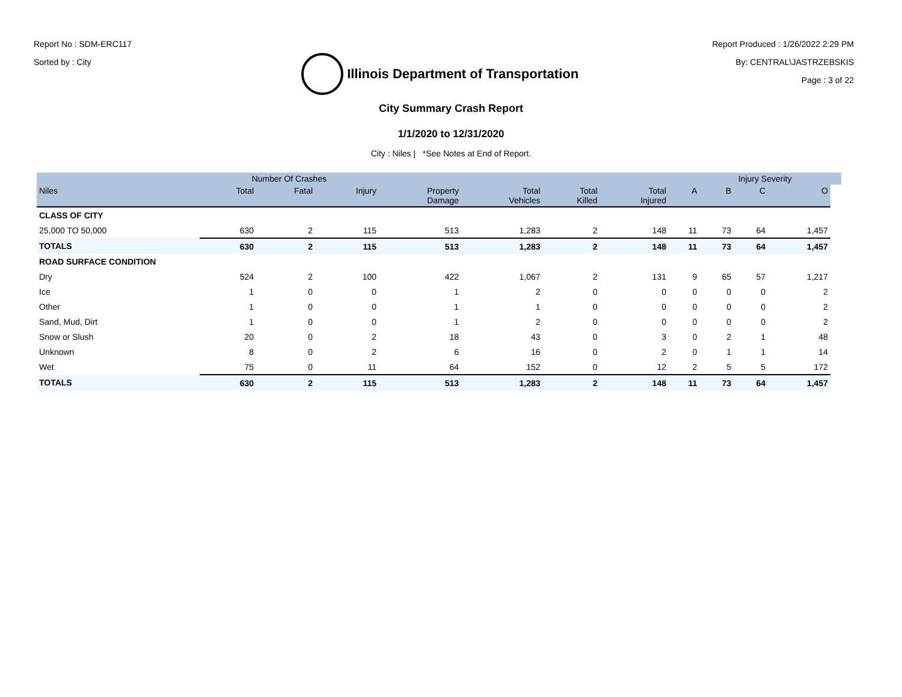Report No : SDM-ERC117
Sorted by : City
Illinois Department of Transportation
Report Produced : 1/26/2022 2:29 PM
By: CENTRAL\JASTRZEBSKIS
Page : 3 of 22
City Summary Crash Report
1/1/2020 to 12/31/2020
City : Niles | *See Notes at End of Report.
| | Number Of Crashes | | | | | | | | Injury Severity | | | |
| --- | --- | --- | --- | --- | --- | --- | --- | --- | --- | --- | --- | --- |
| Niles | Total | Fatal | Injury | Property Damage | Total Vehicles | Total Killed | Total Injured | A | B | C | O | |
| CLASS OF CITY | | | | | | | | | | | | |
| 25,000 TO 50,000 | 630 | 2 | 115 | 513 | 1,283 | 2 | 148 | 11 | 73 | 64 | 1,457 | |
| TOTALS | 630 | 2 | 115 | 513 | 1,283 | 2 | 148 | 11 | 73 | 64 | 1,457 | |
| ROAD SURFACE CONDITION | | | | | | | | | | | | |
| Dry | 524 | 2 | 100 | 422 | 1,067 | 2 | 131 | 9 | 65 | 57 | 1,217 | |
| Ice | 1 | 0 | 0 | 1 | 2 | 0 | 0 | 0 | 0 | 0 | 2 | |
| Other | 1 | 0 | 0 | 1 | 1 | 0 | 0 | 0 | 0 | 0 | 2 | |
| Sand, Mud, Dirt | 1 | 0 | 0 | 1 | 2 | 0 | 0 | 0 | 0 | 0 | 2 | |
| Snow or Slush | 20 | 0 | 2 | 18 | 43 | 0 | 3 | 0 | 2 | 1 | 48 | |
| Unknown | 8 | 0 | 2 | 6 | 16 | 0 | 2 | 0 | 1 | 1 | 14 | |
| Wet | 75 | 0 | 11 | 64 | 152 | 0 | 12 | 2 | 5 | 5 | 172 | |
| TOTALS | 630 | 2 | 115 | 513 | 1,283 | 2 | 148 | 11 | 73 | 64 | 1,457 | |